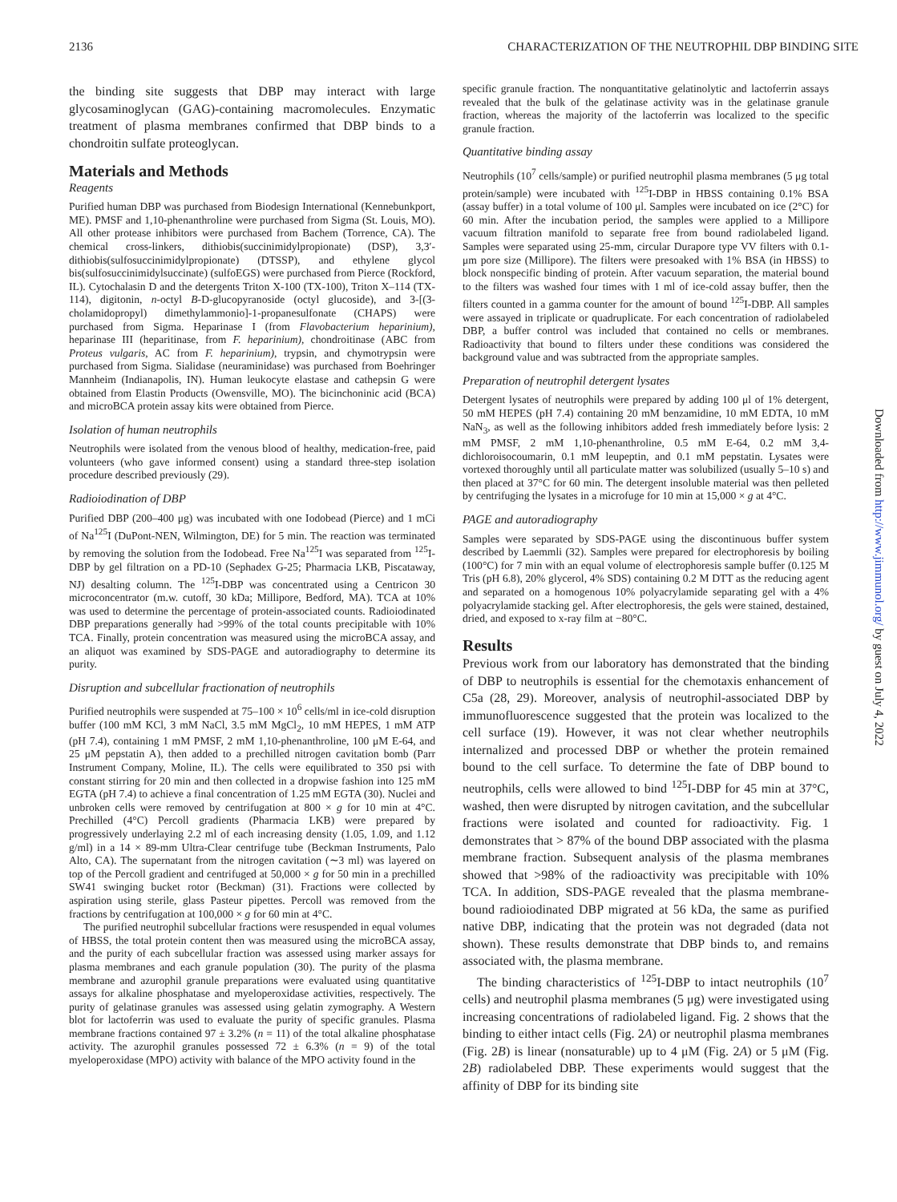2136 CHARACTERIZATION OF THE NEUTROPHIL DBP BINDING SITE
Downloaded from http://www.jimmunol.org/ by guest on July 4, 2022
the binding site suggests that DBP may interact with large glycosaminoglycan (GAG)-containing macromolecules. Enzymatic treatment of plasma membranes confirmed that DBP binds to a chondroitin sulfate proteoglycan.
Materials and Methods
Reagents
Purified human DBP was purchased from Biodesign International (Kennebunkport, ME). PMSF and 1,10-phenanthroline were purchased from Sigma (St. Louis, MO). All other protease inhibitors were purchased from Bachem (Torrence, CA). The chemical cross-linkers, dithiobis(succinimidylpropionate) (DSP), 3,3′-dithiobis(sulfosuccinimidylpropionate) (DTSSP), and ethylene glycol bis(sulfosuccinimidylsuccinate) (sulfoEGS) were purchased from Pierce (Rockford, IL). Cytochalasin D and the detergents Triton X-100 (TX-100), Triton X–114 (TX-114), digitonin, n-octyl B-D-glucopyranoside (octyl glucoside), and 3-[(3-cholamidopropyl) dimethylammonio]-1-propanesulfonate (CHAPS) were purchased from Sigma. Heparinase I (from Flavobacterium heparinium), heparinase III (heparitinase, from F. heparinium), chondroitinase (ABC from Proteus vulgaris, AC from F. heparinium), trypsin, and chymotrypsin were purchased from Sigma. Sialidase (neuraminidase) was purchased from Boehringer Mannheim (Indianapolis, IN). Human leukocyte elastase and cathepsin G were obtained from Elastin Products (Owensville, MO). The bicinchoninic acid (BCA) and microBCA protein assay kits were obtained from Pierce.
Isolation of human neutrophils
Neutrophils were isolated from the venous blood of healthy, medication-free, paid volunteers (who gave informed consent) using a standard three-step isolation procedure described previously (29).
Radioiodination of DBP
Purified DBP (200–400 μg) was incubated with one Iodobead (Pierce) and 1 mCi of Na<sup>125</sup>I (DuPont-NEN, Wilmington, DE) for 5 min. The reaction was terminated by removing the solution from the Iodobead. Free Na<sup>125</sup>I was separated from <sup>125</sup>I-DBP by gel filtration on a PD-10 (Sephadex G-25; Pharmacia LKB, Piscataway, NJ) desalting column. The <sup>125</sup>I-DBP was concentrated using a Centricon 30 microconcentrator (m.w. cutoff, 30 kDa; Millipore, Bedford, MA). TCA at 10% was used to determine the percentage of protein-associated counts. Radioiodinated DBP preparations generally had >99% of the total counts precipitable with 10% TCA. Finally, protein concentration was measured using the microBCA assay, and an aliquot was examined by SDS-PAGE and autoradiography to determine its purity.
Disruption and subcellular fractionation of neutrophils
Purified neutrophils were suspended at 75–100 × 10<sup>6</sup> cells/ml in ice-cold disruption buffer (100 mM KCl, 3 mM NaCl, 3.5 mM MgCl<sub>2</sub>, 10 mM HEPES, 1 mM ATP (pH 7.4), containing 1 mM PMSF, 2 mM 1,10-phenanthroline, 100 μM E-64, and 25 μM pepstatin A), then added to a prechilled nitrogen cavitation bomb (Parr Instrument Company, Moline, IL). The cells were equilibrated to 350 psi with constant stirring for 20 min and then collected in a dropwise fashion into 125 mM EGTA (pH 7.4) to achieve a final concentration of 1.25 mM EGTA (30). Nuclei and unbroken cells were removed by centrifugation at 800 × g for 10 min at 4°C. Prechilled (4°C) Percoll gradients (Pharmacia LKB) were prepared by progressively underlaying 2.2 ml of each increasing density (1.05, 1.09, and 1.12 g/ml) in a 14 × 89-mm Ultra-Clear centrifuge tube (Beckman Instruments, Palo Alto, CA). The supernatant from the nitrogen cavitation (∼3 ml) was layered on top of the Percoll gradient and centrifuged at 50,000 × g for 50 min in a prechilled SW41 swinging bucket rotor (Beckman) (31). Fractions were collected by aspiration using sterile, glass Pasteur pipettes. Percoll was removed from the fractions by centrifugation at 100,000 × g for 60 min at 4°C.
The purified neutrophil subcellular fractions were resuspended in equal volumes of HBSS, the total protein content then was measured using the microBCA assay, and the purity of each subcellular fraction was assessed using marker assays for plasma membranes and each granule population (30). The purity of the plasma membrane and azurophil granule preparations were evaluated using quantitative assays for alkaline phosphatase and myeloperoxidase activities, respectively. The purity of gelatinase granules was assessed using gelatin zymography. A Western blot for lactoferrin was used to evaluate the purity of specific granules. Plasma membrane fractions contained 97 ± 3.2% (n = 11) of the total alkaline phosphatase activity. The azurophil granules possessed 72 ± 6.3% (n = 9) of the total myeloperoxidase (MPO) activity with balance of the MPO activity found in the
specific granule fraction. The nonquantitative gelatinolytic and lactoferrin assays revealed that the bulk of the gelatinase activity was in the gelatinase granule fraction, whereas the majority of the lactoferrin was localized to the specific granule fraction.
Quantitative binding assay
Neutrophils (10<sup>7</sup> cells/sample) or purified neutrophil plasma membranes (5 μg total protein/sample) were incubated with <sup>125</sup>I-DBP in HBSS containing 0.1% BSA (assay buffer) in a total volume of 100 μl. Samples were incubated on ice (2°C) for 60 min. After the incubation period, the samples were applied to a Millipore vacuum filtration manifold to separate free from bound radiolabeled ligand. Samples were separated using 25-mm, circular Durapore type VV filters with 0.1-μm pore size (Millipore). The filters were presoaked with 1% BSA (in HBSS) to block nonspecific binding of protein. After vacuum separation, the material bound to the filters was washed four times with 1 ml of ice-cold assay buffer, then the filters counted in a gamma counter for the amount of bound <sup>125</sup>I-DBP. All samples were assayed in triplicate or quadruplicate. For each concentration of radiolabeled DBP, a buffer control was included that contained no cells or membranes. Radioactivity that bound to filters under these conditions was considered the background value and was subtracted from the appropriate samples.
Preparation of neutrophil detergent lysates
Detergent lysates of neutrophils were prepared by adding 100 μl of 1% detergent, 50 mM HEPES (pH 7.4) containing 20 mM benzamidine, 10 mM EDTA, 10 mM NaN<sub>3</sub>, as well as the following inhibitors added fresh immediately before lysis: 2 mM PMSF, 2 mM 1,10-phenanthroline, 0.5 mM E-64, 0.2 mM 3,4-dichloroisocoumarin, 0.1 mM leupeptin, and 0.1 mM pepstatin. Lysates were vortexed thoroughly until all particulate matter was solubilized (usually 5–10 s) and then placed at 37°C for 60 min. The detergent insoluble material was then pelleted by centrifuging the lysates in a microfuge for 10 min at 15,000 × g at 4°C.
PAGE and autoradiography
Samples were separated by SDS-PAGE using the discontinuous buffer system described by Laemmli (32). Samples were prepared for electrophoresis by boiling (100°C) for 7 min with an equal volume of electrophoresis sample buffer (0.125 M Tris (pH 6.8), 20% glycerol, 4% SDS) containing 0.2 M DTT as the reducing agent and separated on a homogenous 10% polyacrylamide separating gel with a 4% polyacrylamide stacking gel. After electrophoresis, the gels were stained, destained, dried, and exposed to x-ray film at −80°C.
Results
Previous work from our laboratory has demonstrated that the binding of DBP to neutrophils is essential for the chemotaxis enhancement of C5a (28, 29). Moreover, analysis of neutrophil-associated DBP by immunofluorescence suggested that the protein was localized to the cell surface (19). However, it was not clear whether neutrophils internalized and processed DBP or whether the protein remained bound to the cell surface. To determine the fate of DBP bound to neutrophils, cells were allowed to bind <sup>125</sup>I-DBP for 45 min at 37°C, washed, then were disrupted by nitrogen cavitation, and the subcellular fractions were isolated and counted for radioactivity. Fig. 1 demonstrates that > 87% of the bound DBP associated with the plasma membrane fraction. Subsequent analysis of the plasma membranes showed that >98% of the radioactivity was precipitable with 10% TCA. In addition, SDS-PAGE revealed that the plasma membrane-bound radioiodinated DBP migrated at 56 kDa, the same as purified native DBP, indicating that the protein was not degraded (data not shown). These results demonstrate that DBP binds to, and remains associated with, the plasma membrane.
The binding characteristics of <sup>125</sup>I-DBP to intact neutrophils (10<sup>7</sup> cells) and neutrophil plasma membranes (5 μg) were investigated using increasing concentrations of radiolabeled ligand. Fig. 2 shows that the binding to either intact cells (Fig. 2A) or neutrophil plasma membranes (Fig. 2B) is linear (nonsaturable) up to 4 μM (Fig. 2A) or 5 μM (Fig. 2B) radiolabeled DBP. These experiments would suggest that the affinity of DBP for its binding site